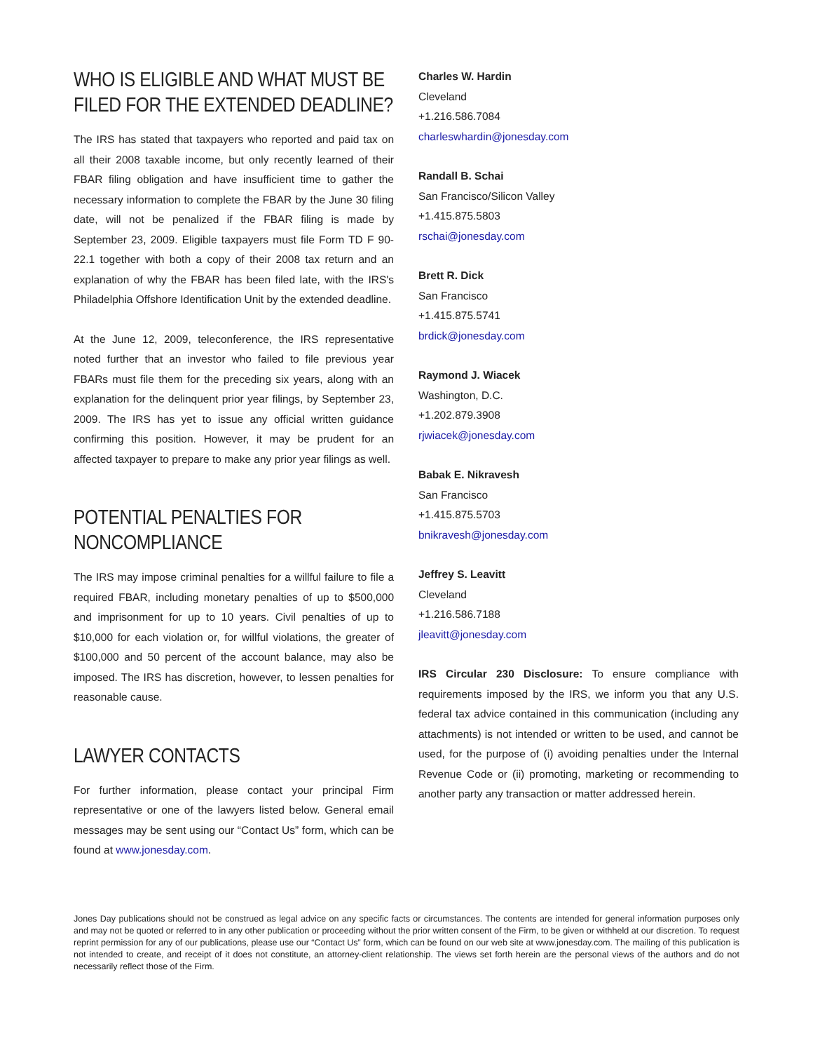WHO IS ELIGIBLE AND WHAT MUST BE FILED FOR THE EXTENDED DEADLINE?
The IRS has stated that taxpayers who reported and paid tax on all their 2008 taxable income, but only recently learned of their FBAR filing obligation and have insufficient time to gather the necessary information to complete the FBAR by the June 30 filing date, will not be penalized if the FBAR filing is made by September 23, 2009. Eligible taxpayers must file Form TD F 90-22.1 together with both a copy of their 2008 tax return and an explanation of why the FBAR has been filed late, with the IRS's Philadelphia Offshore Identification Unit by the extended deadline.
At the June 12, 2009, teleconference, the IRS representative noted further that an investor who failed to file previous year FBARs must file them for the preceding six years, along with an explanation for the delinquent prior year filings, by September 23, 2009. The IRS has yet to issue any official written guidance confirming this position. However, it may be prudent for an affected taxpayer to prepare to make any prior year filings as well.
POTENTIAL PENALTIES FOR NONCOMPLIANCE
The IRS may impose criminal penalties for a willful failure to file a required FBAR, including monetary penalties of up to $500,000 and imprisonment for up to 10 years. Civil penalties of up to $10,000 for each violation or, for willful violations, the greater of $100,000 and 50 percent of the account balance, may also be imposed. The IRS has discretion, however, to lessen penalties for reasonable cause.
LAWYER CONTACTS
For further information, please contact your principal Firm representative or one of the lawyers listed below. General email messages may be sent using our “Contact Us” form, which can be found at www.jonesday.com.
Charles W. Hardin
Cleveland
+1.216.586.7084
charleswhardin@jonesday.com
Randall B. Schai
San Francisco/Silicon Valley
+1.415.875.5803
rschai@jonesday.com
Brett R. Dick
San Francisco
+1.415.875.5741
brdick@jonesday.com
Raymond J. Wiacek
Washington, D.C.
+1.202.879.3908
rjwiacek@jonesday.com
Babak E. Nikravesh
San Francisco
+1.415.875.5703
bnikravesh@jonesday.com
Jeffrey S. Leavitt
Cleveland
+1.216.586.7188
jleavitt@jonesday.com
IRS Circular 230 Disclosure: To ensure compliance with requirements imposed by the IRS, we inform you that any U.S. federal tax advice contained in this communication (including any attachments) is not intended or written to be used, and cannot be used, for the purpose of (i) avoiding penalties under the Internal Revenue Code or (ii) promoting, marketing or recommending to another party any transaction or matter addressed herein.
Jones Day publications should not be construed as legal advice on any specific facts or circumstances. The contents are intended for general information purposes only and may not be quoted or referred to in any other publication or proceeding without the prior written consent of the Firm, to be given or withheld at our discretion. To request reprint permission for any of our publications, please use our “Contact Us” form, which can be found on our web site at www.jonesday.com. The mailing of this publication is not intended to create, and receipt of it does not constitute, an attorney-client relationship. The views set forth herein are the personal views of the authors and do not necessarily reflect those of the Firm.